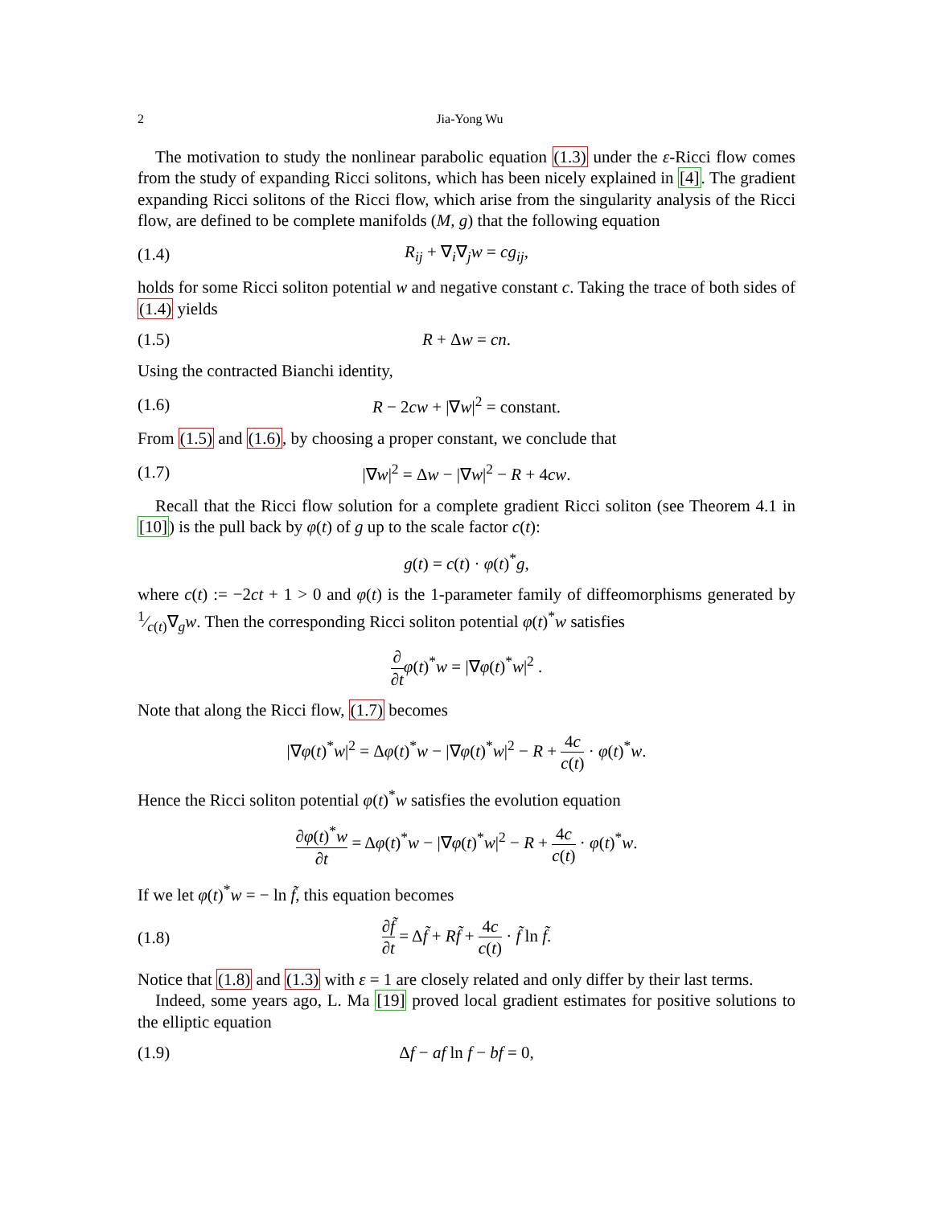2 Jia-Yong Wu
The motivation to study the nonlinear parabolic equation (1.3) under the ε-Ricci flow comes from the study of expanding Ricci solitons, which has been nicely explained in [4]. The gradient expanding Ricci solitons of the Ricci flow, which arise from the singularity analysis of the Ricci flow, are defined to be complete manifolds (M, g) that the following equation
(1.4) R<sub>ij</sub> + ∇<sub>i</sub>∇<sub>j</sub>w = cg<sub>ij</sub>,
holds for some Ricci soliton potential w and negative constant c. Taking the trace of both sides of (1.4) yields
(1.5) R + Δw = cn.
Using the contracted Bianchi identity,
(1.6) R − 2cw + |∇w|<sup>2</sup> = constant.
From (1.5) and (1.6), by choosing a proper constant, we conclude that
(1.7) |∇w|<sup>2</sup> = Δw − |∇w|<sup>2</sup> − R + 4cw.
Recall that the Ricci flow solution for a complete gradient Ricci soliton (see Theorem 4.1 in [10]) is the pull back by φ(t) of g up to the scale factor c(t):
g(t) = c(t) · φ(t)<sup>*</sup>g,
where c(t) := −2ct + 1 > 0 and φ(t) is the 1-parameter family of diffeomorphisms generated by 1⁄c(t)∇<sub>g</sub>w. Then the corresponding Ricci soliton potential φ(t)<sup>*</sup>w satisfies
∂ ∂t φ(t)<sup>*</sup>w = |∇φ(t)<sup>*</sup>w|<sup>2</sup> .
Note that along the Ricci flow, (1.7) becomes
|∇φ(t)<sup>*</sup>w|<sup>2</sup> = Δφ(t)<sup>*</sup>w − |∇φ(t)<sup>*</sup>w|<sup>2</sup> − R + 4c c(t) · φ(t)<sup>*</sup>w.
Hence the Ricci soliton potential φ(t)<sup>*</sup>w satisfies the evolution equation
∂φ(t)<sup>*</sup>w ∂t = Δφ(t)<sup>*</sup>w − |∇φ(t)<sup>*</sup>w|<sup>2</sup> − R + 4c c(t) · φ(t)<sup>*</sup>w.
If we let φ(t)<sup>*</sup>w = − ln f̃, this equation becomes
(1.8) ∂f̃ ∂t = Δf̃ + Rf̃ + 4c c(t) · f̃ ln f̃.
Notice that (1.8) and (1.3) with ε = 1 are closely related and only differ by their last terms.
Indeed, some years ago, L. Ma [19] proved local gradient estimates for positive solutions to the elliptic equation
(1.9) Δf − af ln f − bf = 0,